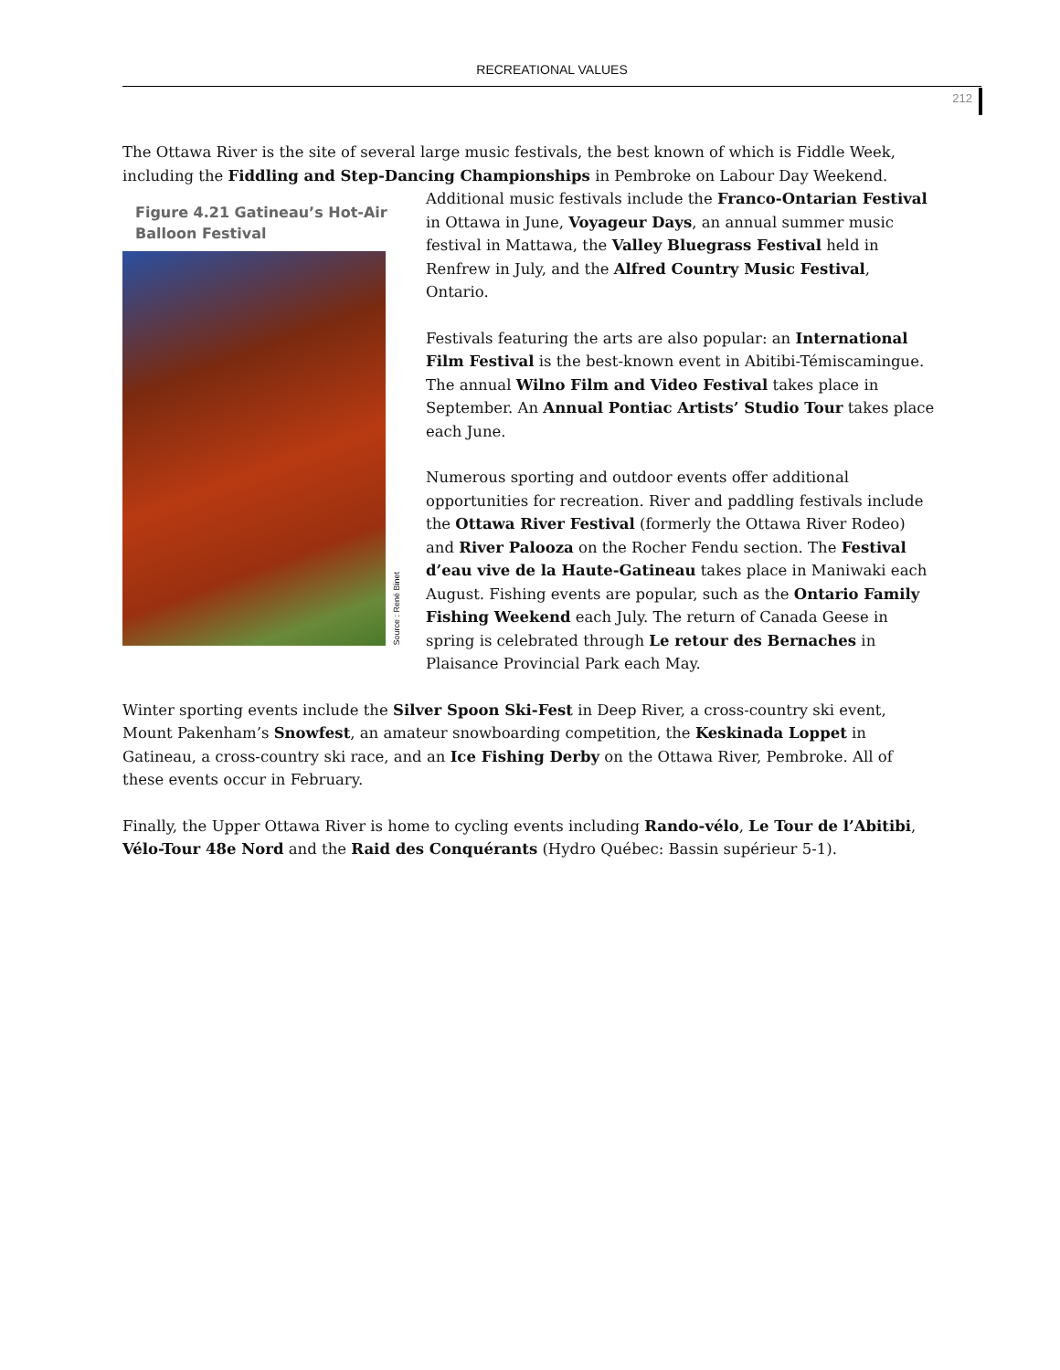RECREATIONAL VALUES
212
The Ottawa River is the site of several large music festivals, the best known of which is Fiddle Week, including the Fiddling and Step-Dancing Championships in Pembroke on Labour Day Weekend.
Figure 4.21 Gatineau’s Hot-Air Balloon Festival
Source : René Binet
Additional music festivals include the Franco-Ontarian Festival in Ottawa in June, Voyageur Days, an annual summer music festival in Mattawa, the Valley Bluegrass Festival held in Renfrew in July, and the Alfred Country Music Festival, Ontario.
Festivals featuring the arts are also popular: an International Film Festival is the best-known event in Abitibi-Témiscamingue. The annual Wilno Film and Video Festival takes place in September. An Annual Pontiac Artists’ Studio Tour takes place each June.
Numerous sporting and outdoor events offer additional opportunities for recreation. River and paddling festivals include the Ottawa River Festival (formerly the Ottawa River Rodeo) and River Palooza on the Rocher Fendu section. The Festival d’eau vive de la Haute-Gatineau takes place in Maniwaki each August. Fishing events are popular, such as the Ontario Family Fishing Weekend each July. The return of Canada Geese in spring is celebrated through Le retour des Bernaches in Plaisance Provincial Park each May.
Winter sporting events include the Silver Spoon Ski-Fest in Deep River, a cross-country ski event, Mount Pakenham’s Snowfest, an amateur snowboarding competition, the Keskinada Loppet in Gatineau, a cross-country ski race, and an Ice Fishing Derby on the Ottawa River, Pembroke. All of these events occur in February.
Finally, the Upper Ottawa River is home to cycling events including Rando-vélo, Le Tour de l’Abitibi, Vélo-Tour 48e Nord and the Raid des Conquérants (Hydro Québec: Bassin supérieur 5-1).